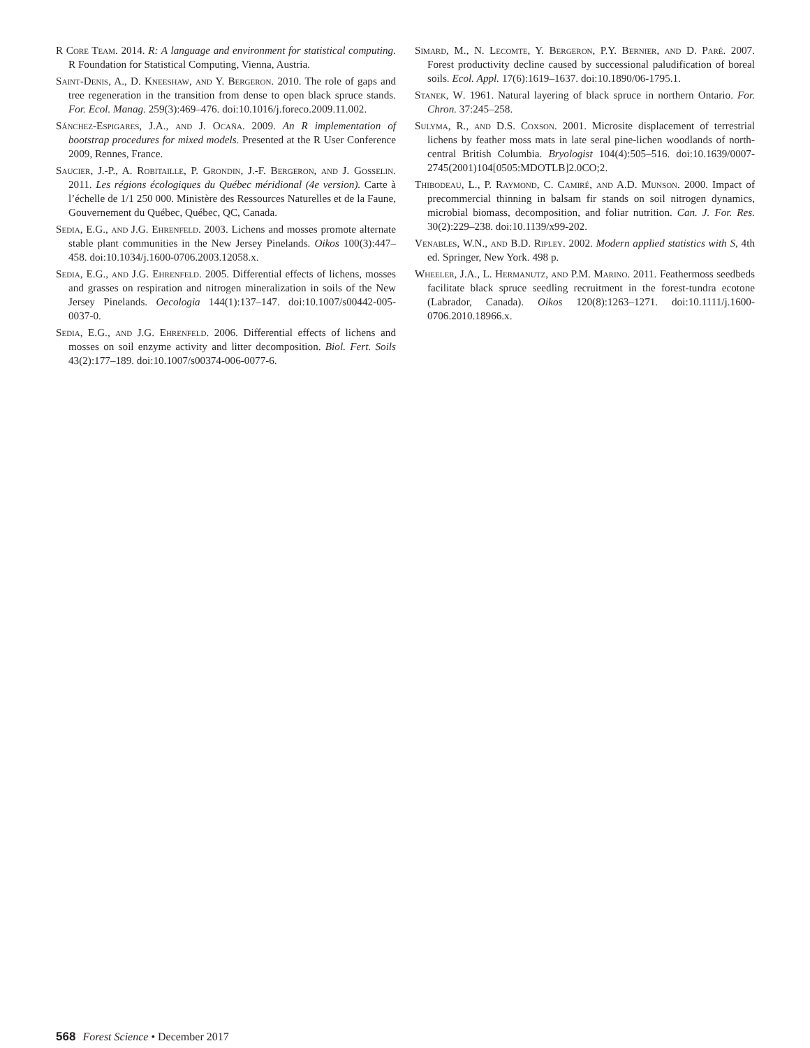R Core Team. 2014. R: A language and environment for statistical computing. R Foundation for Statistical Computing, Vienna, Austria.
Saint-Denis, A., D. Kneeshaw, and Y. Bergeron. 2010. The role of gaps and tree regeneration in the transition from dense to open black spruce stands. For. Ecol. Manag. 259(3):469–476. doi:10.1016/j.foreco.2009.11.002.
Sánchez-Espigares, J.A., and J. Ocaña. 2009. An R implementation of bootstrap procedures for mixed models. Presented at the R User Conference 2009, Rennes, France.
Saucier, J.-P., A. Robitaille, P. Grondin, J.-F. Bergeron, and J. Gosselin. 2011. Les régions écologiques du Québec méridional (4e version). Carte à l’échelle de 1/1 250 000. Ministère des Ressources Naturelles et de la Faune, Gouvernement du Québec, Québec, QC, Canada.
Sedia, E.G., and J.G. Ehrenfeld. 2003. Lichens and mosses promote alternate stable plant communities in the New Jersey Pinelands. Oikos 100(3):447–458. doi:10.1034/j.1600-0706.2003.12058.x.
Sedia, E.G., and J.G. Ehrenfeld. 2005. Differential effects of lichens, mosses and grasses on respiration and nitrogen mineralization in soils of the New Jersey Pinelands. Oecologia 144(1):137–147. doi:10.1007/s00442-005-0037-0.
Sedia, E.G., and J.G. Ehrenfeld. 2006. Differential effects of lichens and mosses on soil enzyme activity and litter decomposition. Biol. Fert. Soils 43(2):177–189. doi:10.1007/s00374-006-0077-6.
Simard, M., N. Lecomte, Y. Bergeron, P.Y. Bernier, and D. Paré. 2007. Forest productivity decline caused by successional paludification of boreal soils. Ecol. Appl. 17(6):1619–1637. doi:10.1890/06-1795.1.
Stanek, W. 1961. Natural layering of black spruce in northern Ontario. For. Chron. 37:245–258.
Sulyma, R., and D.S. Coxson. 2001. Microsite displacement of terrestrial lichens by feather moss mats in late seral pine-lichen woodlands of north-central British Columbia. Bryologist 104(4):505–516. doi:10.1639/0007-2745(2001)104[0505:MDOTLB]2.0CO;2.
Thibodeau, L., P. Raymond, C. Camiré, and A.D. Munson. 2000. Impact of precommercial thinning in balsam fir stands on soil nitrogen dynamics, microbial biomass, decomposition, and foliar nutrition. Can. J. For. Res. 30(2):229–238. doi:10.1139/x99-202.
Venables, W.N., and B.D. Ripley. 2002. Modern applied statistics with S, 4th ed. Springer, New York. 498 p.
Wheeler, J.A., L. Hermanutz, and P.M. Marino. 2011. Feathermoss seedbeds facilitate black spruce seedling recruitment in the forest-tundra ecotone (Labrador, Canada). Oikos 120(8):1263–1271. doi:10.1111/j.1600-0706.2010.18966.x.
568 Forest Science • December 2017